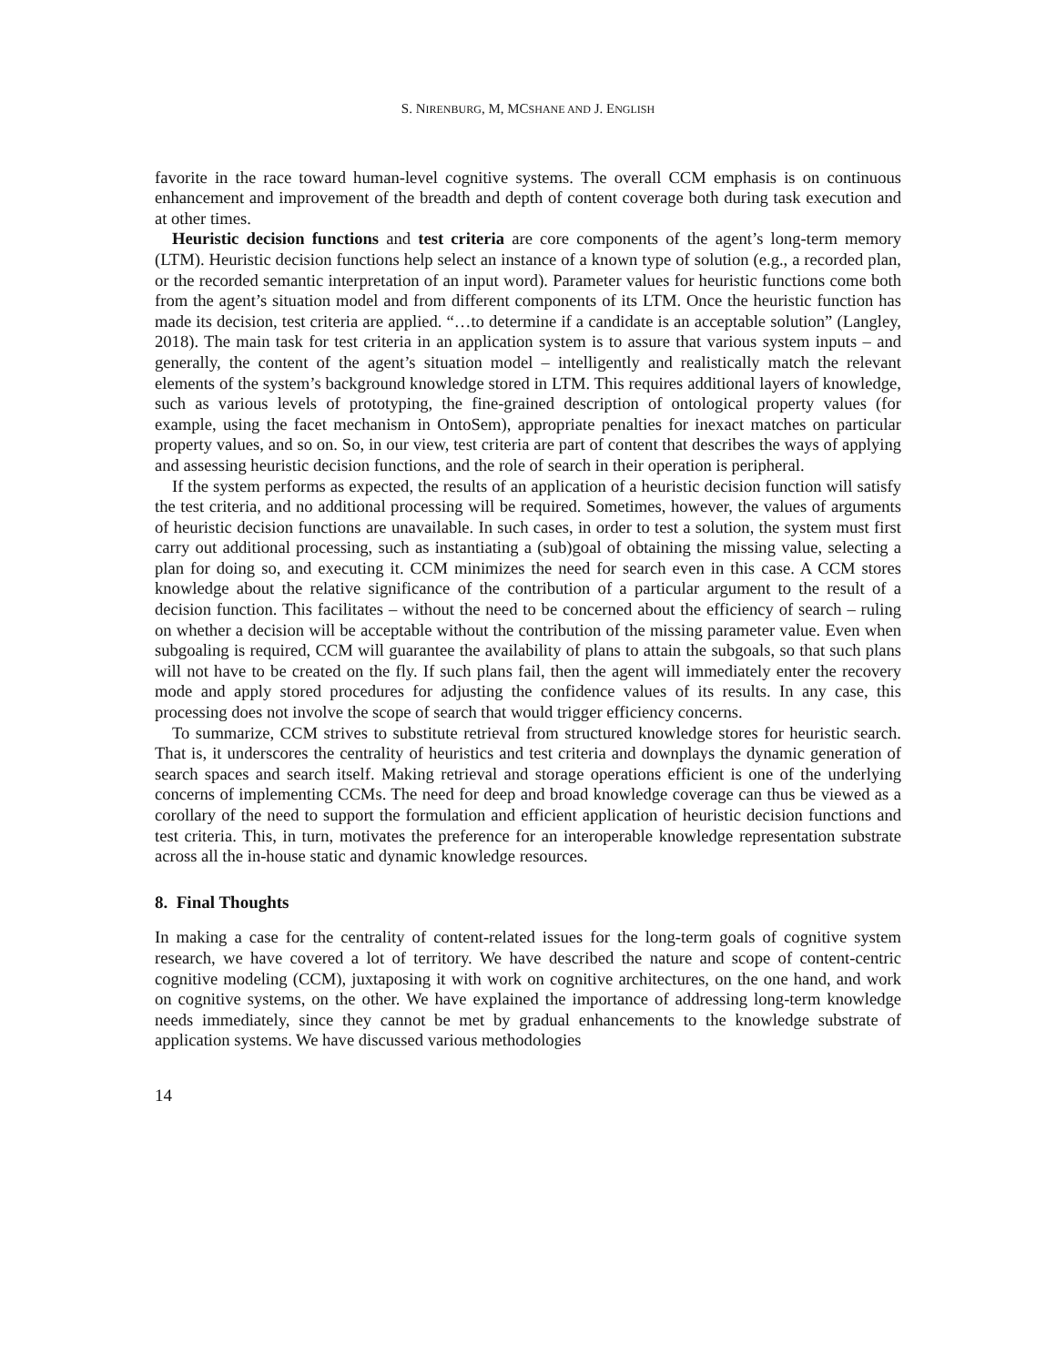S. NIRENBURG, M, MCSHANE AND J. ENGLISH
favorite in the race toward human-level cognitive systems. The overall CCM emphasis is on continuous enhancement and improvement of the breadth and depth of content coverage both during task execution and at other times.
Heuristic decision functions and test criteria are core components of the agent’s long-term memory (LTM). Heuristic decision functions help select an instance of a known type of solution (e.g., a recorded plan, or the recorded semantic interpretation of an input word). Parameter values for heuristic functions come both from the agent’s situation model and from different components of its LTM. Once the heuristic function has made its decision, test criteria are applied. “…to determine if a candidate is an acceptable solution” (Langley, 2018). The main task for test criteria in an application system is to assure that various system inputs – and generally, the content of the agent’s situation model – intelligently and realistically match the relevant elements of the system’s background knowledge stored in LTM. This requires additional layers of knowledge, such as various levels of prototyping, the fine-grained description of ontological property values (for example, using the facet mechanism in OntoSem), appropriate penalties for inexact matches on particular property values, and so on. So, in our view, test criteria are part of content that describes the ways of applying and assessing heuristic decision functions, and the role of search in their operation is peripheral.
If the system performs as expected, the results of an application of a heuristic decision function will satisfy the test criteria, and no additional processing will be required. Sometimes, however, the values of arguments of heuristic decision functions are unavailable. In such cases, in order to test a solution, the system must first carry out additional processing, such as instantiating a (sub)goal of obtaining the missing value, selecting a plan for doing so, and executing it. CCM minimizes the need for search even in this case. A CCM stores knowledge about the relative significance of the contribution of a particular argument to the result of a decision function. This facilitates – without the need to be concerned about the efficiency of search – ruling on whether a decision will be acceptable without the contribution of the missing parameter value. Even when subgoaling is required, CCM will guarantee the availability of plans to attain the subgoals, so that such plans will not have to be created on the fly. If such plans fail, then the agent will immediately enter the recovery mode and apply stored procedures for adjusting the confidence values of its results. In any case, this processing does not involve the scope of search that would trigger efficiency concerns.
To summarize, CCM strives to substitute retrieval from structured knowledge stores for heuristic search. That is, it underscores the centrality of heuristics and test criteria and downplays the dynamic generation of search spaces and search itself. Making retrieval and storage operations efficient is one of the underlying concerns of implementing CCMs. The need for deep and broad knowledge coverage can thus be viewed as a corollary of the need to support the formulation and efficient application of heuristic decision functions and test criteria. This, in turn, motivates the preference for an interoperable knowledge representation substrate across all the in-house static and dynamic knowledge resources.
8. Final Thoughts
In making a case for the centrality of content-related issues for the long-term goals of cognitive system research, we have covered a lot of territory. We have described the nature and scope of content-centric cognitive modeling (CCM), juxtaposing it with work on cognitive architectures, on the one hand, and work on cognitive systems, on the other. We have explained the importance of addressing long-term knowledge needs immediately, since they cannot be met by gradual enhancements to the knowledge substrate of application systems. We have discussed various methodologies
14